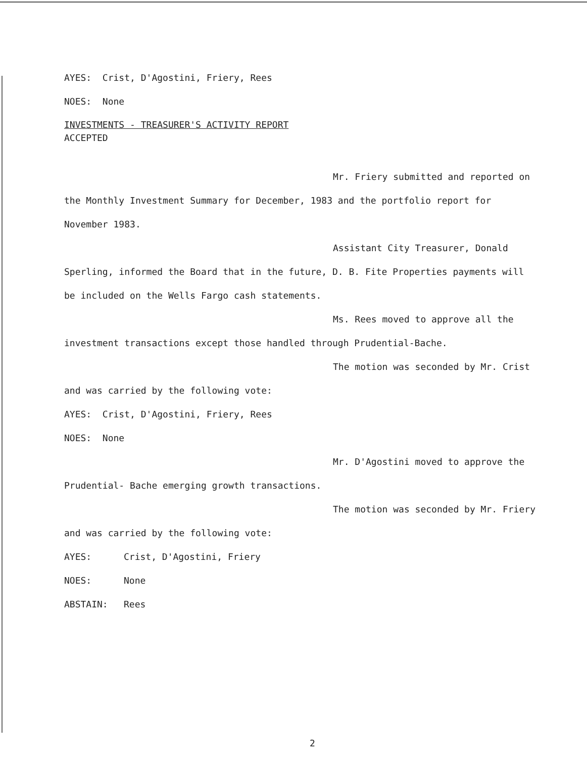AYES: Crist, D'Agostini, Friery, Rees
NOES: None
INVESTMENTS - TREASURER'S ACTIVITY REPORT
ACCEPTED
Mr. Friery submitted and reported on
the Monthly Investment Summary for December, 1983 and the portfolio report for
November 1983.
Assistant City Treasurer, Donald
Sperling, informed the Board that in the future, D. B. Fite Properties payments will
be included on the Wells Fargo cash statements.
Ms. Rees moved to approve all the
investment transactions except those handled through Prudential-Bache.
The motion was seconded by Mr. Crist
and was carried by the following vote:
AYES: Crist, D'Agostini, Friery, Rees
NOES: None
Mr. D'Agostini moved to approve the
Prudential- Bache emerging growth transactions.
The motion was seconded by Mr. Friery
and was carried by the following vote:
AYES: Crist, D'Agostini, Friery
NOES: None
ABSTAIN: Rees
2